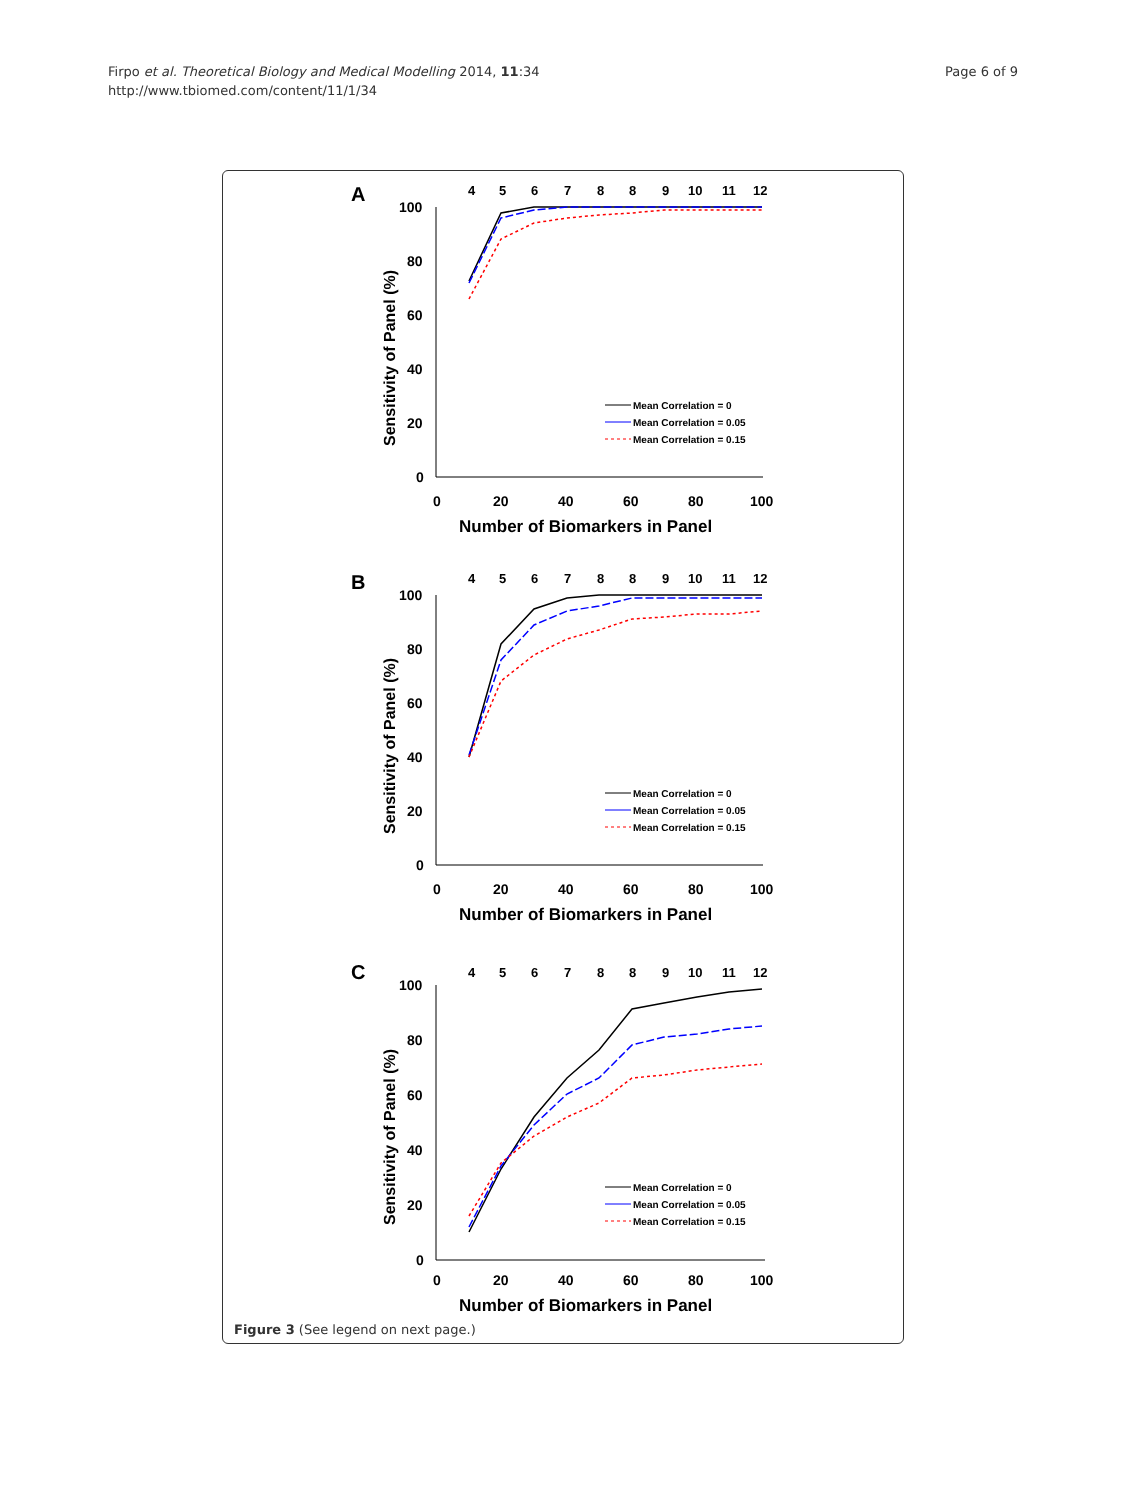Firpo et al. Theoretical Biology and Medical Modelling 2014, 11:34
http://www.tbiomed.com/content/11/1/34
Page 6 of 9
A
4
5
6
7
8
8
9
10
11
12
100
80
60
40
20
0
0
20
40
60
80
100
Number of Biomarkers in Panel
Sensitivity of Panel (%)
Mean Correlation = 0
Mean Correlation = 0.05
Mean Correlation = 0.15
B
4
5
6
7
8
8
9
10
11
12
100
80
60
40
20
0
0
20
40
60
80
100
Number of Biomarkers in Panel
Sensitivity of Panel (%)
Mean Correlation = 0
Mean Correlation = 0.05
Mean Correlation = 0.15
C
4
5
6
7
8
8
9
10
11
12
100
80
60
40
20
0
0
20
40
60
80
100
Number of Biomarkers in Panel
Sensitivity of Panel (%)
Mean Correlation = 0
Mean Correlation = 0.05
Mean Correlation = 0.15
Figure 3 (See legend on next page.)